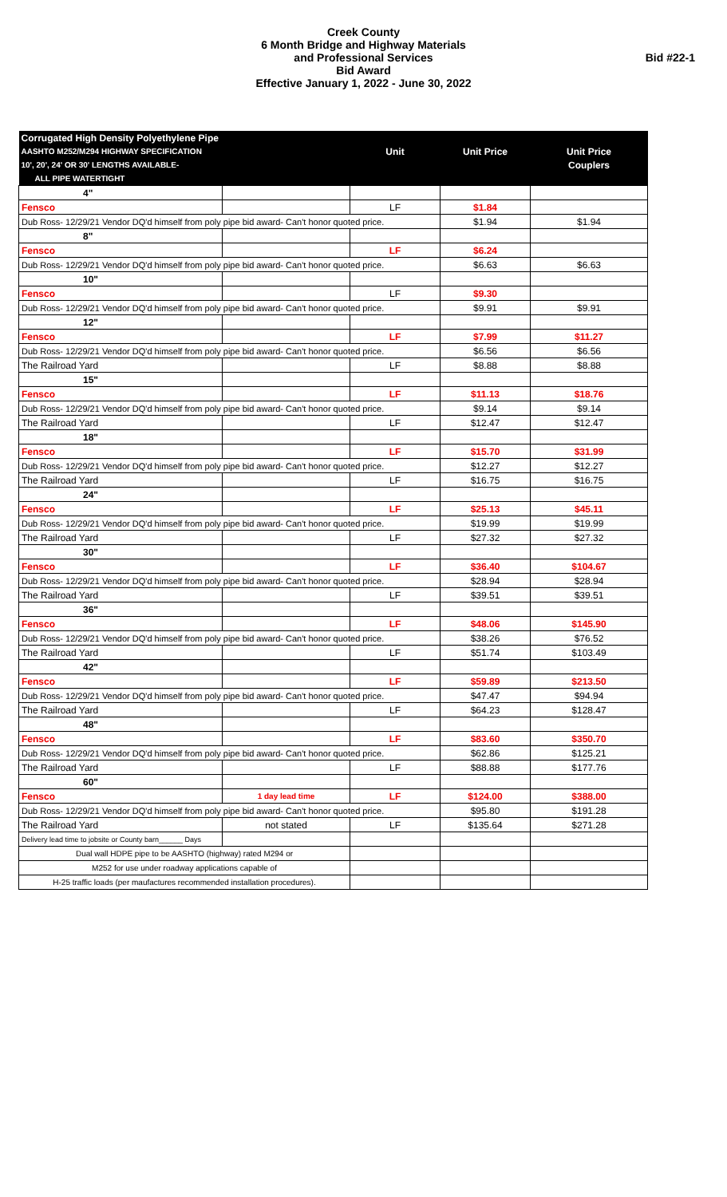Creek County
6 Month Bridge and Highway Materials
and Professional Services
Bid Award
Effective January 1, 2022 - June 30, 2022
Bid #22-1
| Corrugated High Density Polyethylene Pipe | | | | |
| --- | --- | --- | --- | --- |
| AASHTO M252/M294 HIGHWAY SPECIFICATION | | Unit | Unit Price | Unit Price |
| 10', 20', 24' OR 30' LENGTHS AVAILABLE- | | | | Couplers |
| ALL PIPE WATERTIGHT | | | | |
| 4" | | | | |
| Fensco | | LF | $1.84 | |
| Dub Ross- 12/29/21 Vendor DQ'd himself from poly pipe bid award- Can't honor quoted price. | | | $1.94 | $1.94 |
| 8" | | | | |
| Fensco | | LF | $6.24 | |
| Dub Ross- 12/29/21 Vendor DQ'd himself from poly pipe bid award- Can't honor quoted price. | | | $6.63 | $6.63 |
| 10" | | | | |
| Fensco | | LF | $9.30 | |
| Dub Ross- 12/29/21 Vendor DQ'd himself from poly pipe bid award- Can't honor quoted price. | | | $9.91 | $9.91 |
| 12" | | | | |
| Fensco | | LF | $7.99 | $11.27 |
| Dub Ross- 12/29/21 Vendor DQ'd himself from poly pipe bid award- Can't honor quoted price. | | | $6.56 | $6.56 |
| The Railroad Yard | | LF | $8.88 | $8.88 |
| 15" | | | | |
| Fensco | | LF | $11.13 | $18.76 |
| Dub Ross- 12/29/21 Vendor DQ'd himself from poly pipe bid award- Can't honor quoted price. | | | $9.14 | $9.14 |
| The Railroad Yard | | LF | $12.47 | $12.47 |
| 18" | | | | |
| Fensco | | LF | $15.70 | $31.99 |
| Dub Ross- 12/29/21 Vendor DQ'd himself from poly pipe bid award- Can't honor quoted price. | | | $12.27 | $12.27 |
| The Railroad Yard | | LF | $16.75 | $16.75 |
| 24" | | | | |
| Fensco | | LF | $25.13 | $45.11 |
| Dub Ross- 12/29/21 Vendor DQ'd himself from poly pipe bid award- Can't honor quoted price. | | | $19.99 | $19.99 |
| The Railroad Yard | | LF | $27.32 | $27.32 |
| 30" | | | | |
| Fensco | | LF | $36.40 | $104.67 |
| Dub Ross- 12/29/21 Vendor DQ'd himself from poly pipe bid award- Can't honor quoted price. | | | $28.94 | $28.94 |
| The Railroad Yard | | LF | $39.51 | $39.51 |
| 36" | | | | |
| Fensco | | LF | $48.06 | $145.90 |
| Dub Ross- 12/29/21 Vendor DQ'd himself from poly pipe bid award- Can't honor quoted price. | | | $38.26 | $76.52 |
| The Railroad Yard | | LF | $51.74 | $103.49 |
| 42" | | | | |
| Fensco | | LF | $59.89 | $213.50 |
| Dub Ross- 12/29/21 Vendor DQ'd himself from poly pipe bid award- Can't honor quoted price. | | | $47.47 | $94.94 |
| The Railroad Yard | | LF | $64.23 | $128.47 |
| 48" | | | | |
| Fensco | | LF | $83.60 | $350.70 |
| Dub Ross- 12/29/21 Vendor DQ'd himself from poly pipe bid award- Can't honor quoted price. | | | $62.86 | $125.21 |
| The Railroad Yard | | LF | $88.88 | $177.76 |
| 60" | | | | |
| Fensco | 1 day lead time | LF | $124.00 | $388.00 |
| Dub Ross- 12/29/21 Vendor DQ'd himself from poly pipe bid award- Can't honor quoted price. | | | $95.80 | $191.28 |
| The Railroad Yard | not stated | LF | $135.64 | $271.28 |
| Delivery lead time to jobsite or County barn______ Days | | | | |
| Dual wall HDPE pipe to be AASHTO (highway) rated M294 or | | | | |
| M252 for use under roadway applications capable of | | | | |
| H-25 traffic loads (per maufactures recommended installation procedures). | | | | |